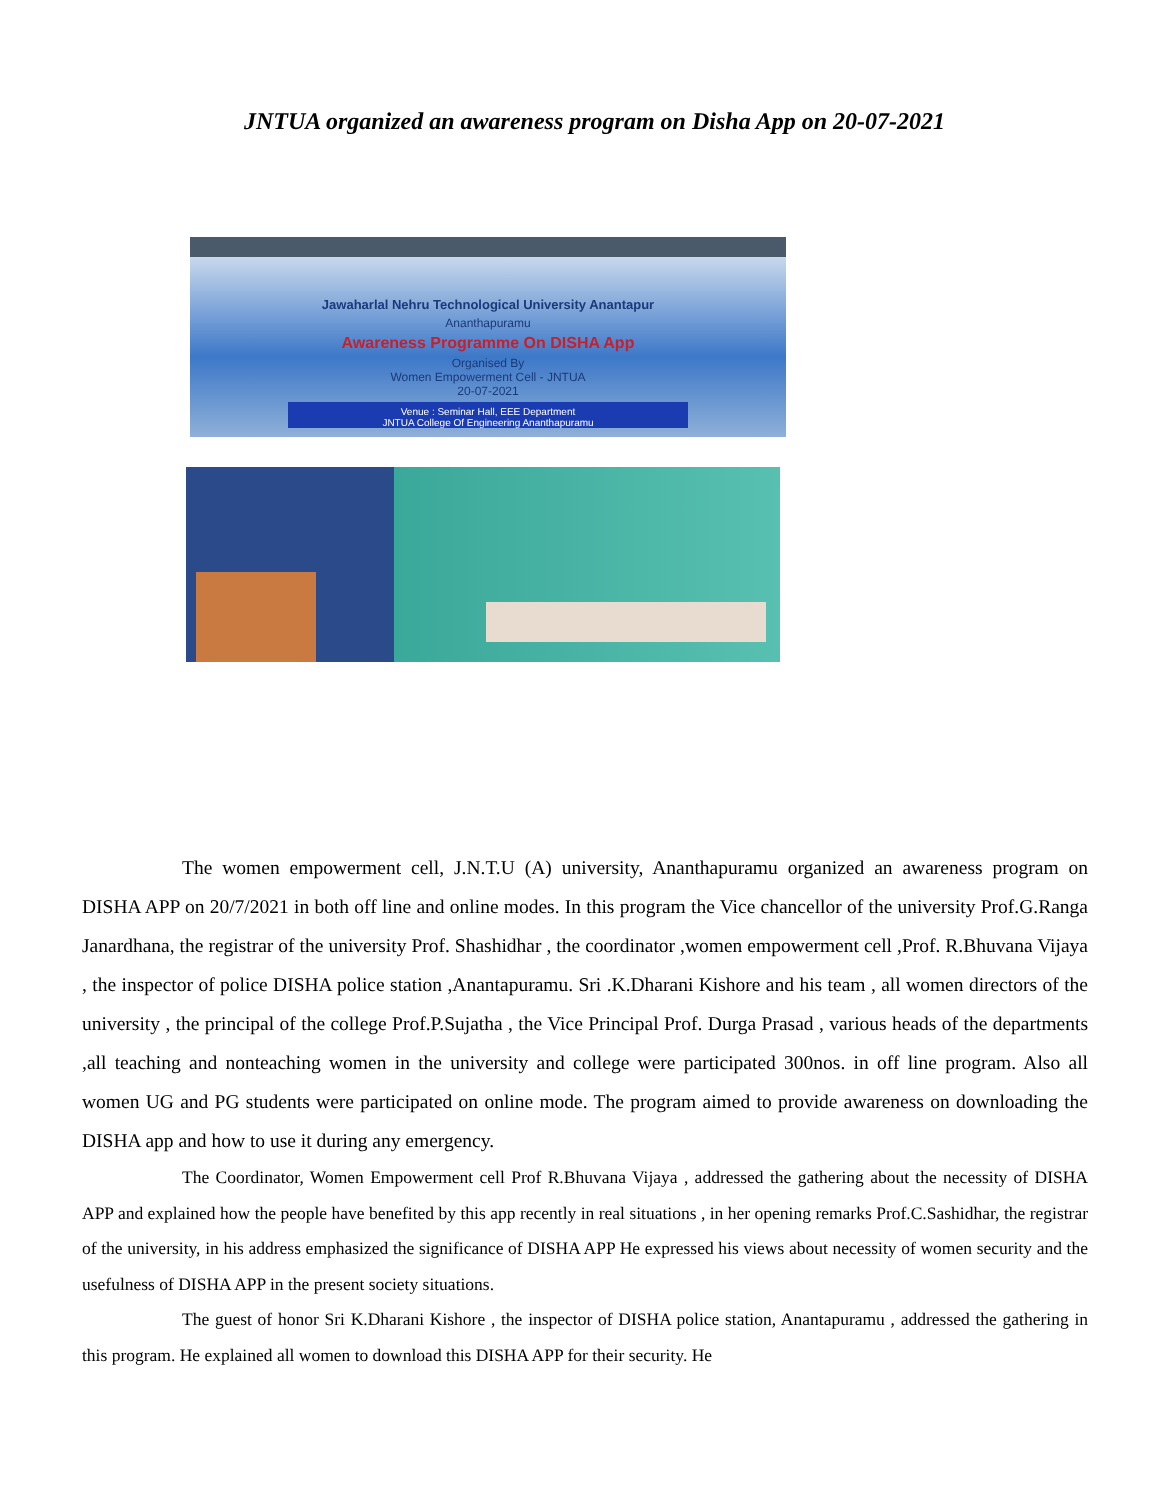JNTUA organized an awareness program on Disha App on 20-07-2021
Jawaharlal Nehru Technological University Anantapur
Ananthapuramu
Awareness Programme On DISHA App
Organised By
Women Empowerment Cell - JNTUA
20-07-2021
Venue : Seminar Hall, EEE Department
JNTUA College Of Engineering Ananthapuramu
The women empowerment cell, J.N.T.U (A) university, Ananthapuramu organized an awareness program on DISHA APP on 20/7/2021 in both off line and online modes. In this program the Vice chancellor of the university Prof.G.Ranga Janardhana, the registrar of the university Prof. Shashidhar , the coordinator ,women empowerment cell ,Prof. R.Bhuvana Vijaya , the inspector of police DISHA police station ,Anantapuramu. Sri .K.Dharani Kishore and his team , all women directors of the university , the principal of the college Prof.P.Sujatha , the Vice Principal Prof. Durga Prasad , various heads of the departments ,all teaching and nonteaching women in the university and college were participated 300nos. in off line program. Also all women UG and PG students were participated on online mode. The program aimed to provide awareness on downloading the DISHA app and how to use it during any emergency.
The Coordinator, Women Empowerment cell Prof R.Bhuvana Vijaya , addressed the gathering about the necessity of DISHA APP and explained how the people have benefited by this app recently in real situations , in her opening remarks Prof.C.Sashidhar, the registrar of the university, in his address emphasized the significance of DISHA APP He expressed his views about necessity of women security and the usefulness of DISHA APP in the present society situations.
The guest of honor Sri K.Dharani Kishore , the inspector of DISHA police station, Anantapuramu , addressed the gathering in this program. He explained all women to download this DISHA APP for their security. He